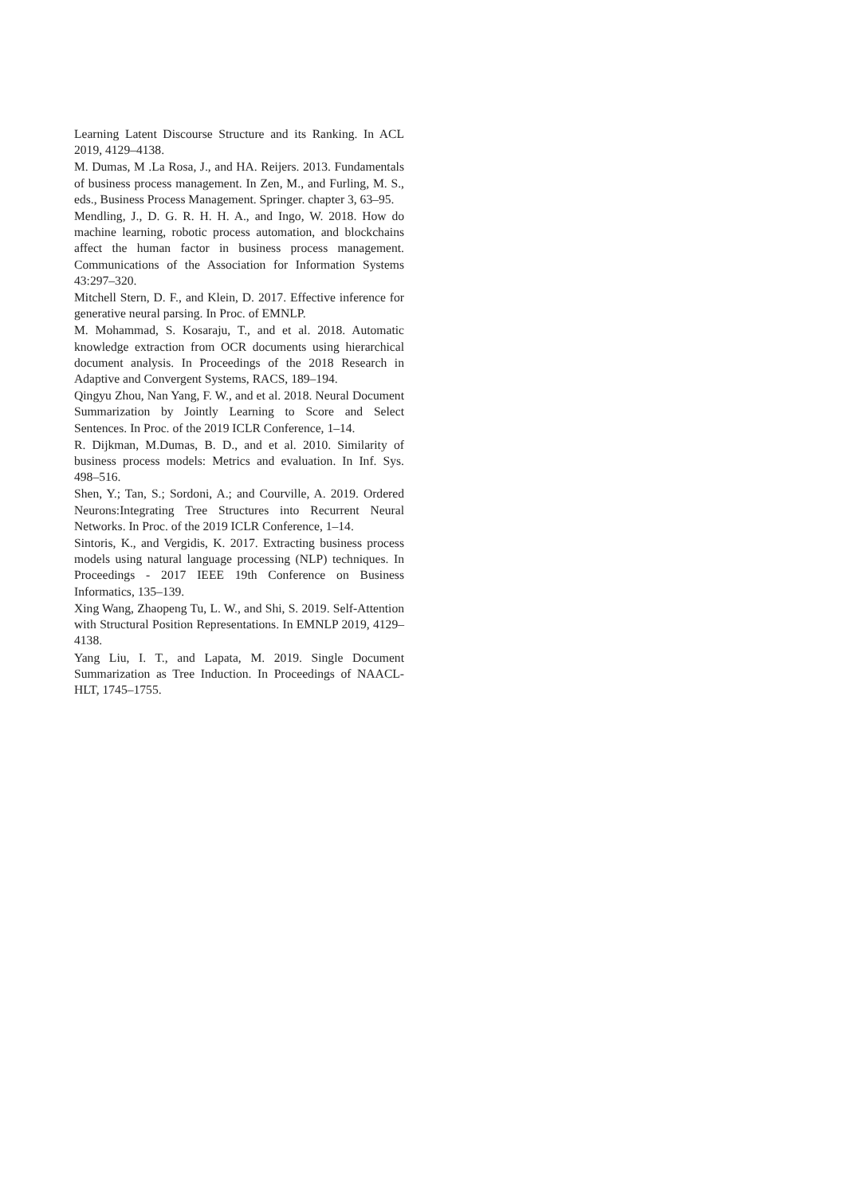Learning Latent Discourse Structure and its Ranking. In ACL 2019, 4129–4138.
M. Dumas, M .La Rosa, J., and HA. Reijers. 2013. Fundamentals of business process management. In Zen, M., and Furling, M. S., eds., Business Process Management. Springer. chapter 3, 63–95.
Mendling, J., D. G. R. H. H. A., and Ingo, W. 2018. How do machine learning, robotic process automation, and blockchains affect the human factor in business process management. Communications of the Association for Information Systems 43:297–320.
Mitchell Stern, D. F., and Klein, D. 2017. Effective inference for generative neural parsing. In Proc. of EMNLP.
M. Mohammad, S. Kosaraju, T., and et al. 2018. Automatic knowledge extraction from OCR documents using hierarchical document analysis. In Proceedings of the 2018 Research in Adaptive and Convergent Systems, RACS, 189–194.
Qingyu Zhou, Nan Yang, F. W., and et al. 2018. Neural Document Summarization by Jointly Learning to Score and Select Sentences. In Proc. of the 2019 ICLR Conference, 1–14.
R. Dijkman, M.Dumas, B. D., and et al. 2010. Similarity of business process models: Metrics and evaluation. In Inf. Sys. 498–516.
Shen, Y.; Tan, S.; Sordoni, A.; and Courville, A. 2019. Ordered Neurons:Integrating Tree Structures into Recurrent Neural Networks. In Proc. of the 2019 ICLR Conference, 1–14.
Sintoris, K., and Vergidis, K. 2017. Extracting business process models using natural language processing (NLP) techniques. In Proceedings - 2017 IEEE 19th Conference on Business Informatics, 135–139.
Xing Wang, Zhaopeng Tu, L. W., and Shi, S. 2019. Self-Attention with Structural Position Representations. In EMNLP 2019, 4129–4138.
Yang Liu, I. T., and Lapata, M. 2019. Single Document Summarization as Tree Induction. In Proceedings of NAACL-HLT, 1745–1755.